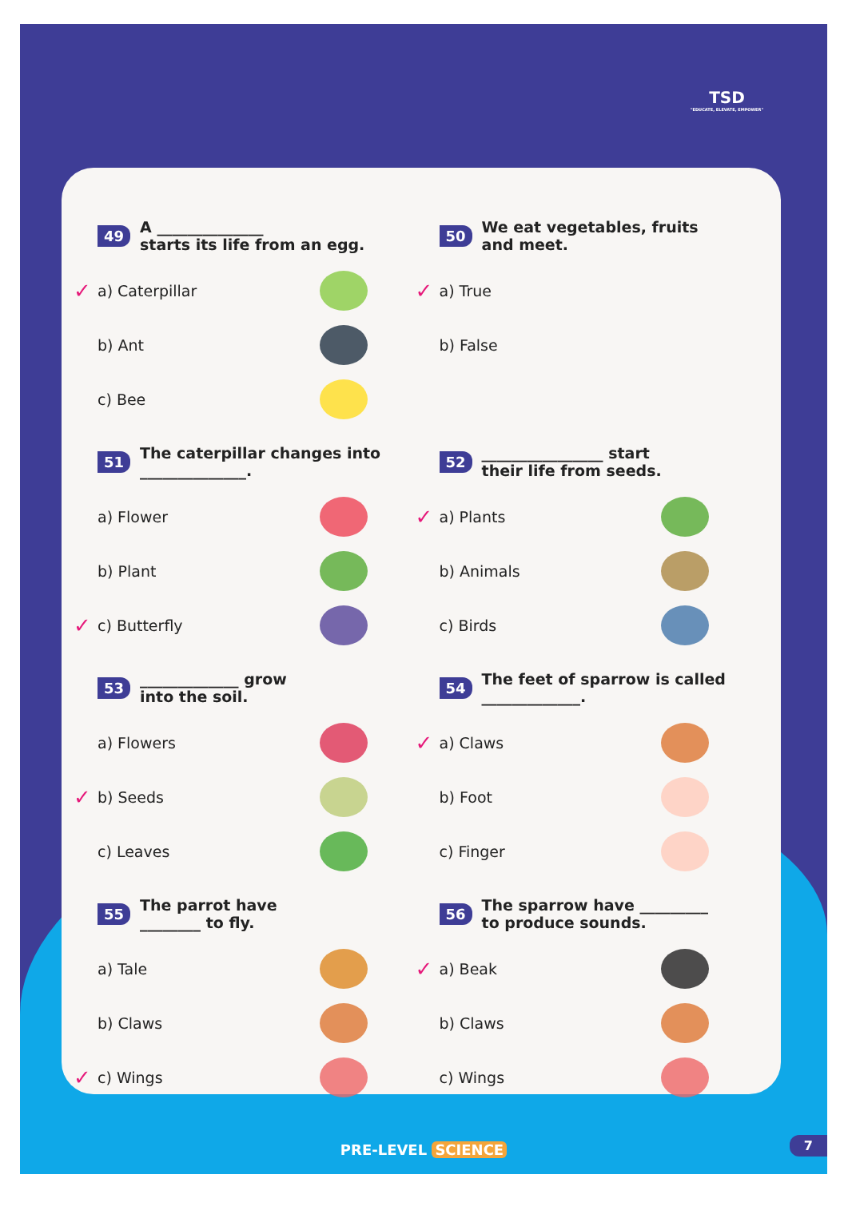TSD
"EDUCATE, ELEVATE, EMPOWER"
49 A ______________
starts its life from an egg.
✓ a) Caterpillar
b) Ant
c) Bee
50 We eat vegetables, fruits
and meet.
✓ a) True
b) False
51 The caterpillar changes into
______________.
a) Flower
b) Plant
✓ c) Butterfly
52 ________________ start
their life from seeds.
✓ a) Plants
b) Animals
c) Birds
53 _____________ grow
into the soil.
a) Flowers
✓ b) Seeds
c) Leaves
54 The feet of sparrow is called
_____________.
✓ a) Claws
b) Foot
c) Finger
55 The parrot have
________ to fly.
a) Tale
b) Claws
✓ c) Wings
56 The sparrow have _________
to produce sounds.
✓ a) Beak
b) Claws
c) Wings
PRE-LEVEL SCIENCE 7